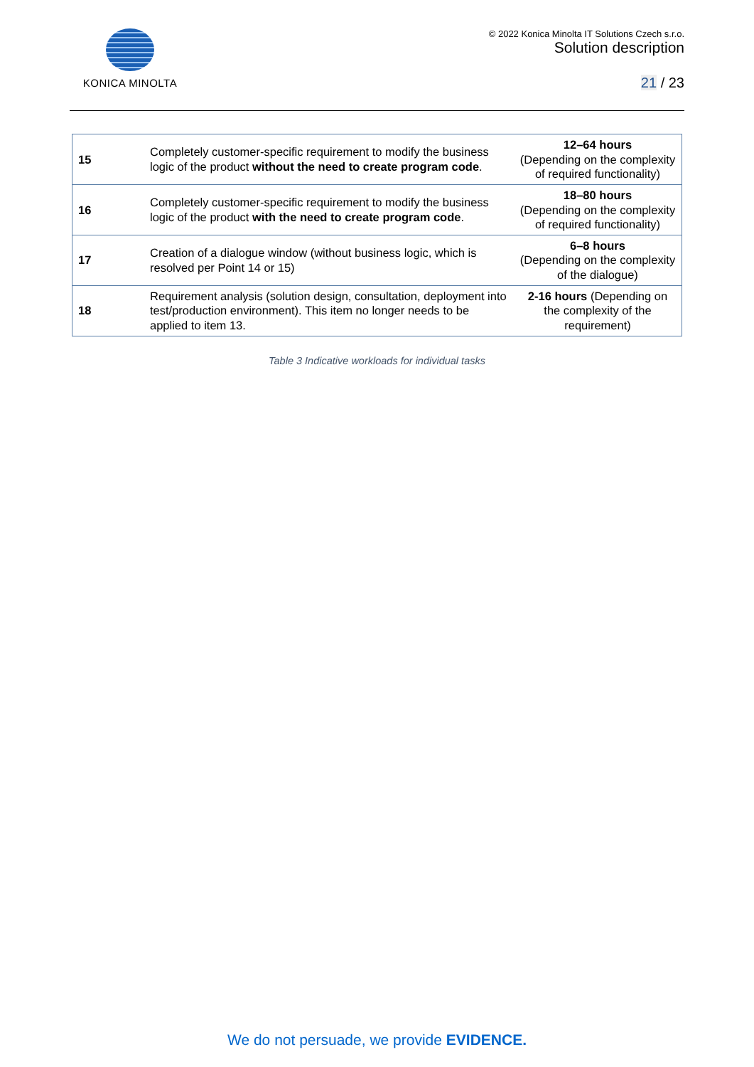KONICA MINOLTA
© 2022 Konica Minolta IT Solutions Czech s.r.o.
Solution description
21 / 23
| 15 | Completely customer-specific requirement to modify the business logic of the product without the need to create program code . | 12–64 hours (Depending on the complexity of required functionality) |
| 16 | Completely customer-specific requirement to modify the business logic of the product with the need to create program code . | 18–80 hours (Depending on the complexity of required functionality) |
| 17 | Creation of a dialogue window (without business logic, which is resolved per Point 14 or 15) | 6–8 hours (Depending on the complexity of the dialogue) |
| 18 | Requirement analysis (solution design, consultation, deployment into test/production environment). This item no longer needs to be applied to item 13. | 2-16 hours (Depending on the complexity of the requirement) |
Table 3 Indicative workloads for individual tasks
We do not persuade, we provide EVIDENCE.